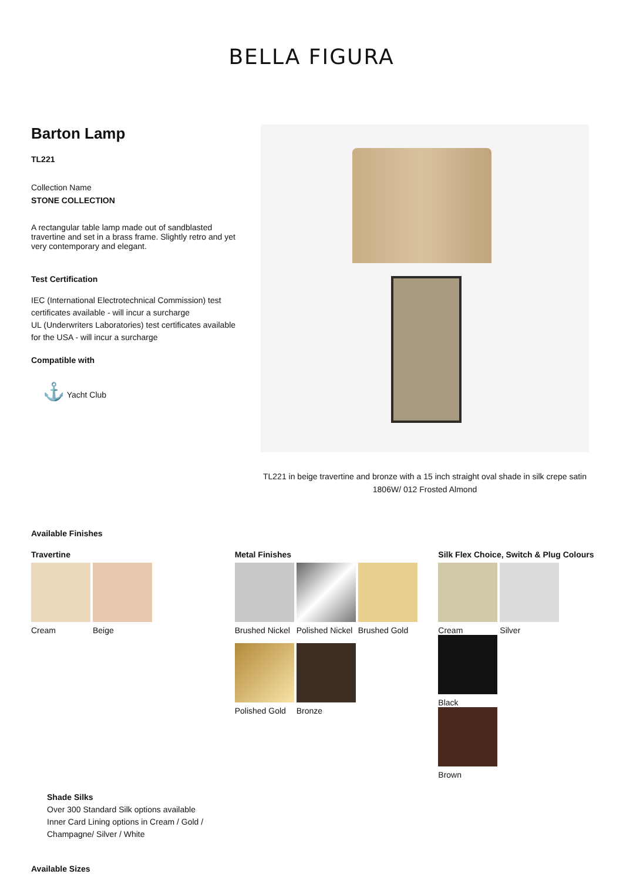BELLA FIGURA
Barton Lamp
TL221
Collection Name
STONE COLLECTION
A rectangular table lamp made out of sandblasted travertine and set in a brass frame. Slightly retro and yet very contemporary and elegant.
Test Certification
IEC (International Electrotechnical Commission) test certificates available - will incur a surcharge
UL (Underwriters Laboratories) test certificates available for the USA - will incur a surcharge
Compatible with
⚓ Yacht Club
TL221 in beige travertine and bronze with a 15 inch straight oval shade in silk crepe satin 1806W/ 012 Frosted Almond
Available Finishes
Travertine
Cream Beige
Metal Finishes
Brushed Nickel
Polished Nickel
Brushed Gold
Polished Gold
Bronze
Silk Flex Choice, Switch & Plug Colours
Cream Silver Black
Brown
Shade Silks
Over 300 Standard Silk options available
Inner Card Lining options in Cream / Gold /
Champagne/ Silver / White
Available Sizes